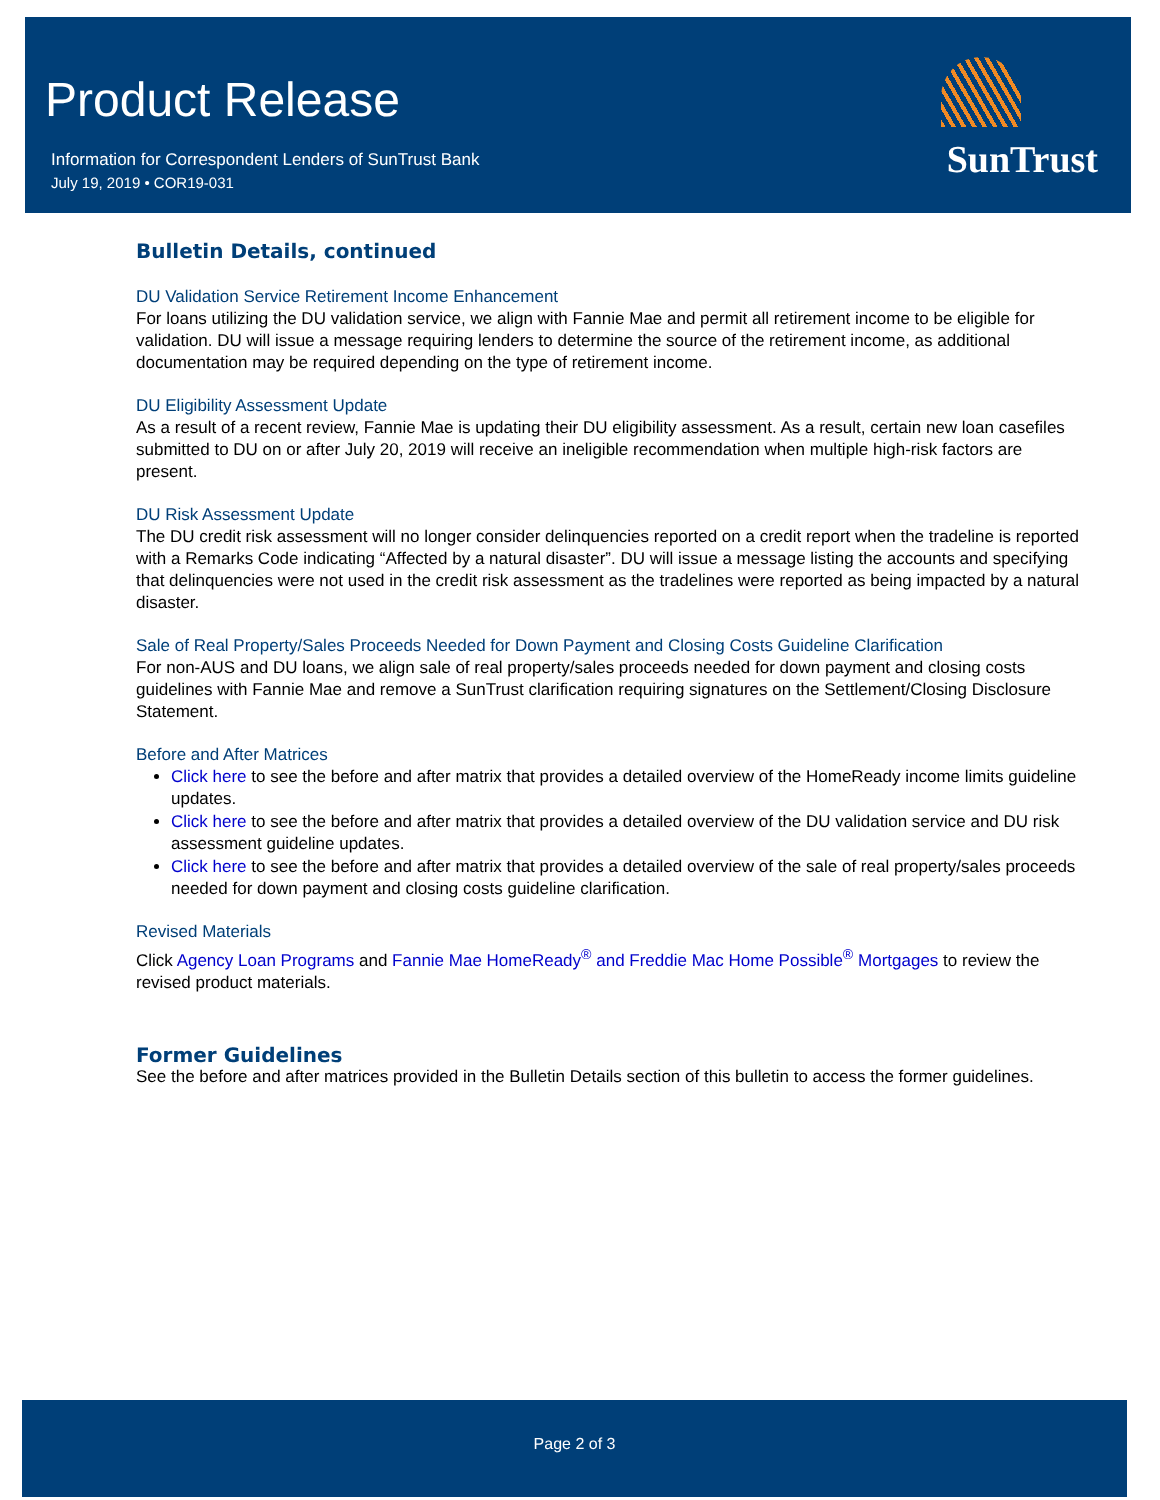Product Release
Information for Correspondent Lenders of SunTrust Bank
July 19, 2019 • COR19-031
SunTrust
Bulletin Details, continued
DU Validation Service Retirement Income Enhancement
For loans utilizing the DU validation service, we align with Fannie Mae and permit all retirement income to be eligible for validation. DU will issue a message requiring lenders to determine the source of the retirement income, as additional documentation may be required depending on the type of retirement income.
DU Eligibility Assessment Update
As a result of a recent review, Fannie Mae is updating their DU eligibility assessment. As a result, certain new loan casefiles submitted to DU on or after July 20, 2019 will receive an ineligible recommendation when multiple high-risk factors are present.
DU Risk Assessment Update
The DU credit risk assessment will no longer consider delinquencies reported on a credit report when the tradeline is reported with a Remarks Code indicating “Affected by a natural disaster”. DU will issue a message listing the accounts and specifying that delinquencies were not used in the credit risk assessment as the tradelines were reported as being impacted by a natural disaster.
Sale of Real Property/Sales Proceeds Needed for Down Payment and Closing Costs Guideline Clarification
For non-AUS and DU loans, we align sale of real property/sales proceeds needed for down payment and closing costs guidelines with Fannie Mae and remove a SunTrust clarification requiring signatures on the Settlement/Closing Disclosure Statement.
Before and After Matrices
Click here to see the before and after matrix that provides a detailed overview of the HomeReady income limits guideline updates.
Click here to see the before and after matrix that provides a detailed overview of the DU validation service and DU risk assessment guideline updates.
Click here to see the before and after matrix that provides a detailed overview of the sale of real property/sales proceeds needed for down payment and closing costs guideline clarification.
Revised Materials
Click Agency Loan Programs and Fannie Mae HomeReady<sup>®</sup> and Freddie Mac Home Possible<sup>®</sup> Mortgages to review the revised product materials.
Former Guidelines
See the before and after matrices provided in the Bulletin Details section of this bulletin to access the former guidelines.
Page 2 of 3